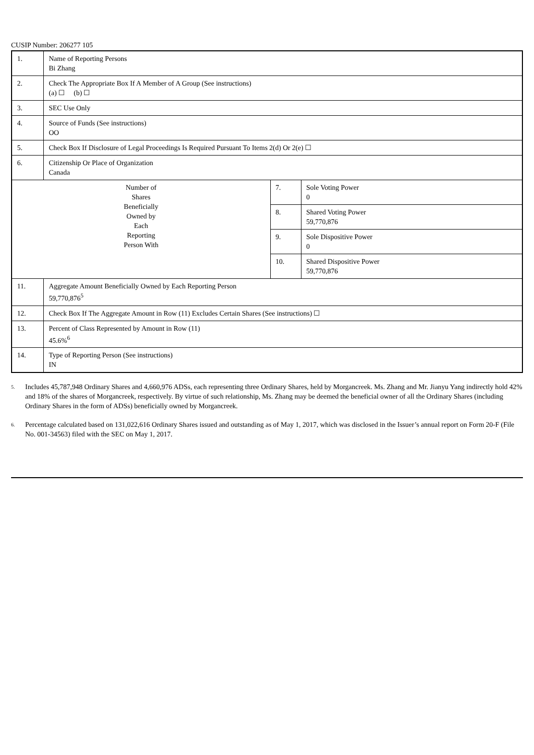CUSIP Number: 206277 105
| 1. | Name of Reporting Persons Bi Zhang | | |
| 2. | Check The Appropriate Box If A Member of A Group (See instructions) (a) ☐ (b) ☐ | | |
| 3. | SEC Use Only | | |
| 4. | Source of Funds (See instructions) OO | | |
| 5. | Check Box If Disclosure of Legal Proceedings Is Required Pursuant To Items 2(d) Or 2(e) ☐ | | |
| 6. | Citizenship Or Place of Organization Canada | | |
| Number of Shares Beneficially Owned by Each Reporting Person With | | 7. | Sole Voting Power 0 |
| | | 8. | Shared Voting Power 59,770,876 |
| | | 9. | Sole Dispositive Power 0 |
| | | 10. | Shared Dispositive Power 59,770,876 |
| 11. | Aggregate Amount Beneficially Owned by Each Reporting Person 59,770,876<sup>5</sup> | | |
| 12. | Check Box If The Aggregate Amount in Row (11) Excludes Certain Shares (See instructions) ☐ | | |
| 13. | Percent of Class Represented by Amount in Row (11) 45.6%<sup>6</sup> | | |
| 14. | Type of Reporting Person (See instructions) IN | | |
<sup>5.</sup>
Includes 45,787,948 Ordinary Shares and 4,660,976 ADSs, each representing three Ordinary Shares, held by Morgancreek. Ms. Zhang and Mr. Jianyu Yang indirectly hold 42% and 18% of the shares of Morgancreek, respectively. By virtue of such relationship, Ms. Zhang may be deemed the beneficial owner of all the Ordinary Shares (including Ordinary Shares in the form of ADSs) beneficially owned by Morgancreek.
<sup>6.</sup>
Percentage calculated based on 131,022,616 Ordinary Shares issued and outstanding as of May 1, 2017, which was disclosed in the Issuer’s annual report on Form 20-F (File No. 001-34563) filed with the SEC on May 1, 2017.